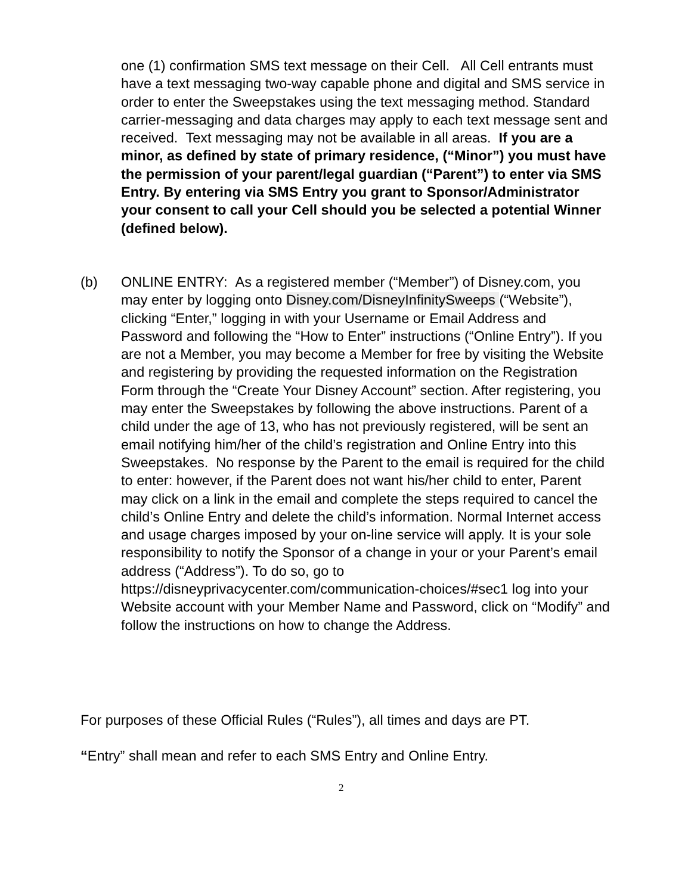one (1) confirmation SMS text message on their Cell. All Cell entrants must have a text messaging two-way capable phone and digital and SMS service in order to enter the Sweepstakes using the text messaging method. Standard carrier-messaging and data charges may apply to each text message sent and received. Text messaging may not be available in all areas. If you are a minor, as defined by state of primary residence, (“Minor”) you must have the permission of your parent/legal guardian (“Parent”) to enter via SMS Entry. By entering via SMS Entry you grant to Sponsor/Administrator your consent to call your Cell should you be selected a potential Winner (defined below).
(b) ONLINE ENTRY: As a registered member (“Member”) of Disney.com, you may enter by logging onto Disney.com/DisneyInfinitySweeps (“Website”), clicking “Enter,” logging in with your Username or Email Address and Password and following the “How to Enter” instructions (“Online Entry”). If you are not a Member, you may become a Member for free by visiting the Website and registering by providing the requested information on the Registration Form through the “Create Your Disney Account” section. After registering, you may enter the Sweepstakes by following the above instructions. Parent of a child under the age of 13, who has not previously registered, will be sent an email notifying him/her of the child’s registration and Online Entry into this Sweepstakes. No response by the Parent to the email is required for the child to enter: however, if the Parent does not want his/her child to enter, Parent may click on a link in the email and complete the steps required to cancel the child’s Online Entry and delete the child’s information. Normal Internet access and usage charges imposed by your on-line service will apply. It is your sole responsibility to notify the Sponsor of a change in your or your Parent’s email address (“Address”). To do so, go to https://disneyprivacycenter.com/communication-choices/#sec1 log into your Website account with your Member Name and Password, click on “Modify” and follow the instructions on how to change the Address.
For purposes of these Official Rules (“Rules”), all times and days are PT.
“Entry” shall mean and refer to each SMS Entry and Online Entry.
2